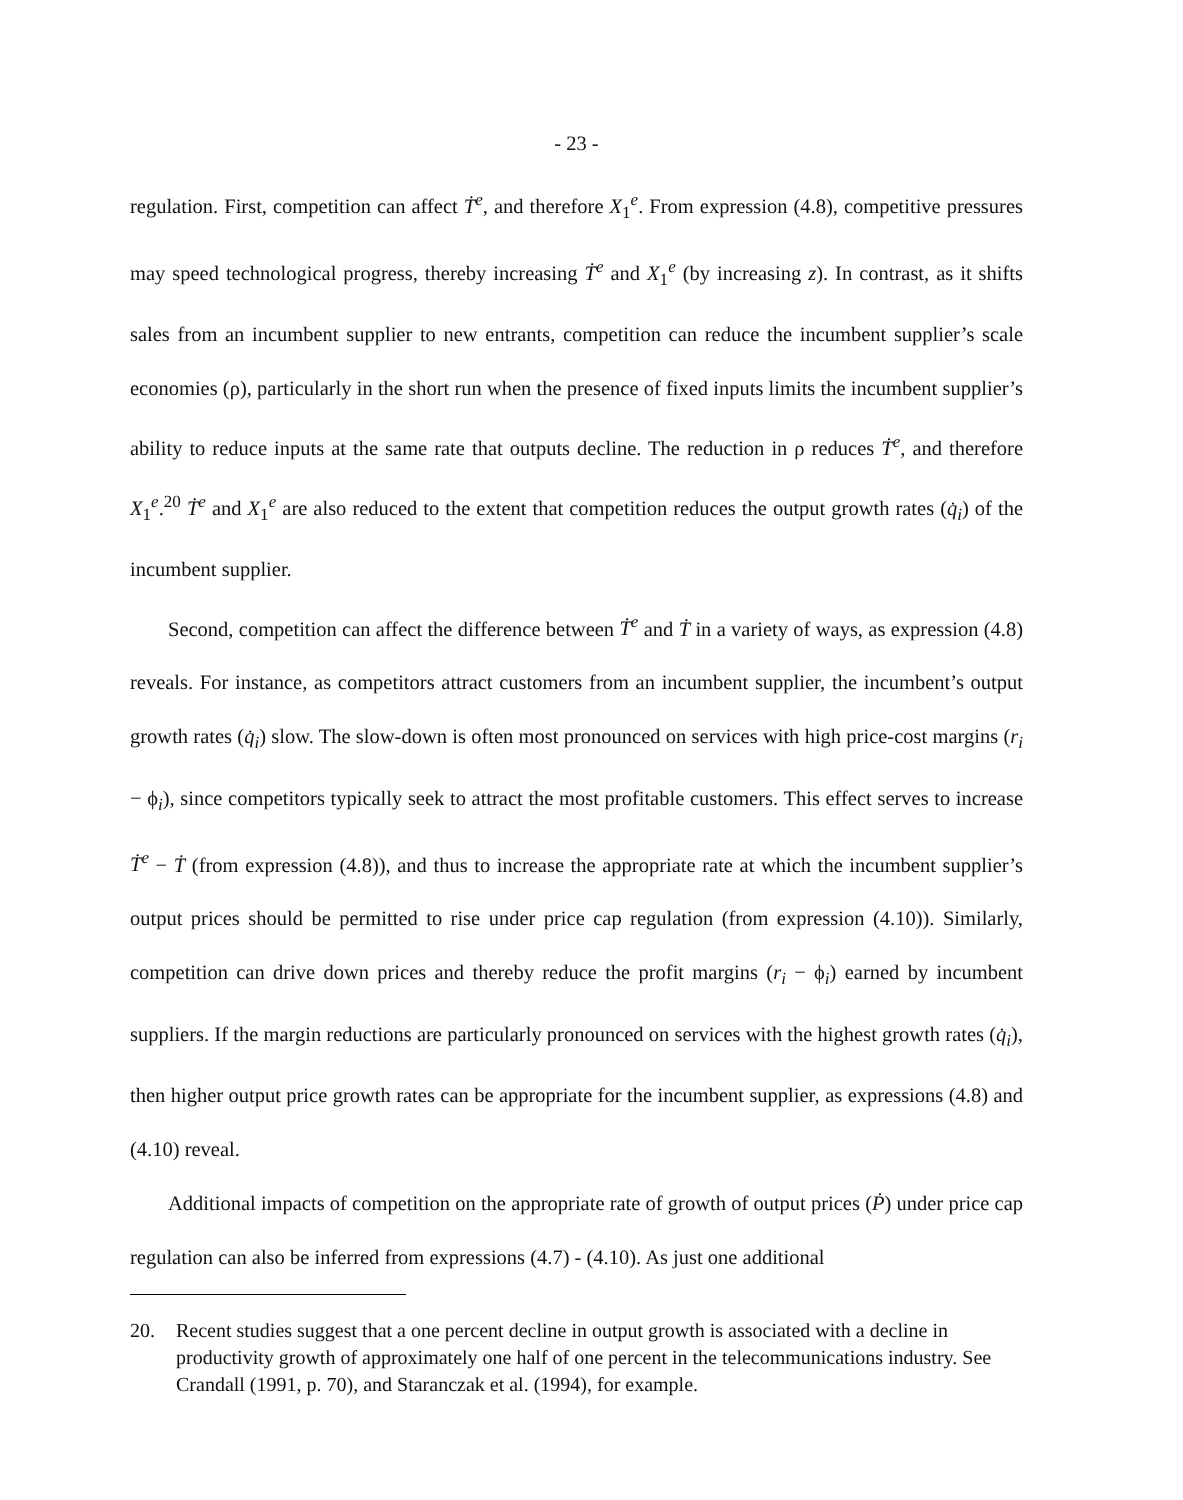- 23 -
regulation. First, competition can affect Ṫ<sup>e</sup>, and therefore X<sub>1</sub><sup>e</sup>. From expression (4.8), competitive pressures may speed technological progress, thereby increasing Ṫ<sup>e</sup> and X<sub>1</sub><sup>e</sup> (by increasing z). In contrast, as it shifts sales from an incumbent supplier to new entrants, competition can reduce the incumbent supplier’s scale economies (ρ), particularly in the short run when the presence of fixed inputs limits the incumbent supplier’s ability to reduce inputs at the same rate that outputs decline. The reduction in ρ reduces Ṫ<sup>e</sup>, and therefore X<sub>1</sub><sup>e</sup>.<sup>20</sup> Ṫ<sup>e</sup> and X<sub>1</sub><sup>e</sup> are also reduced to the extent that competition reduces the output growth rates (q̇<sub>i</sub>) of the incumbent supplier.
Second, competition can affect the difference between Ṫ<sup>e</sup> and Ṫ in a variety of ways, as expression (4.8) reveals. For instance, as competitors attract customers from an incumbent supplier, the incumbent’s output growth rates (q̇<sub>i</sub>) slow. The slow-down is often most pronounced on services with high price-cost margins (r<sub>i</sub> − ϕ<sub>i</sub>), since competitors typically seek to attract the most profitable customers. This effect serves to increase Ṫ<sup>e</sup> − Ṫ (from expression (4.8)), and thus to increase the appropriate rate at which the incumbent supplier’s output prices should be permitted to rise under price cap regulation (from expression (4.10)). Similarly, competition can drive down prices and thereby reduce the profit margins (r<sub>i</sub> − ϕ<sub>i</sub>) earned by incumbent suppliers. If the margin reductions are particularly pronounced on services with the highest growth rates (q̇<sub>i</sub>), then higher output price growth rates can be appropriate for the incumbent supplier, as expressions (4.8) and (4.10) reveal.
Additional impacts of competition on the appropriate rate of growth of output prices (Ṗ) under price cap regulation can also be inferred from expressions (4.7) - (4.10). As just one additional
20. Recent studies suggest that a one percent decline in output growth is associated with a decline in productivity growth of approximately one half of one percent in the telecommunications industry. See Crandall (1991, p. 70), and Staranczak et al. (1994), for example.